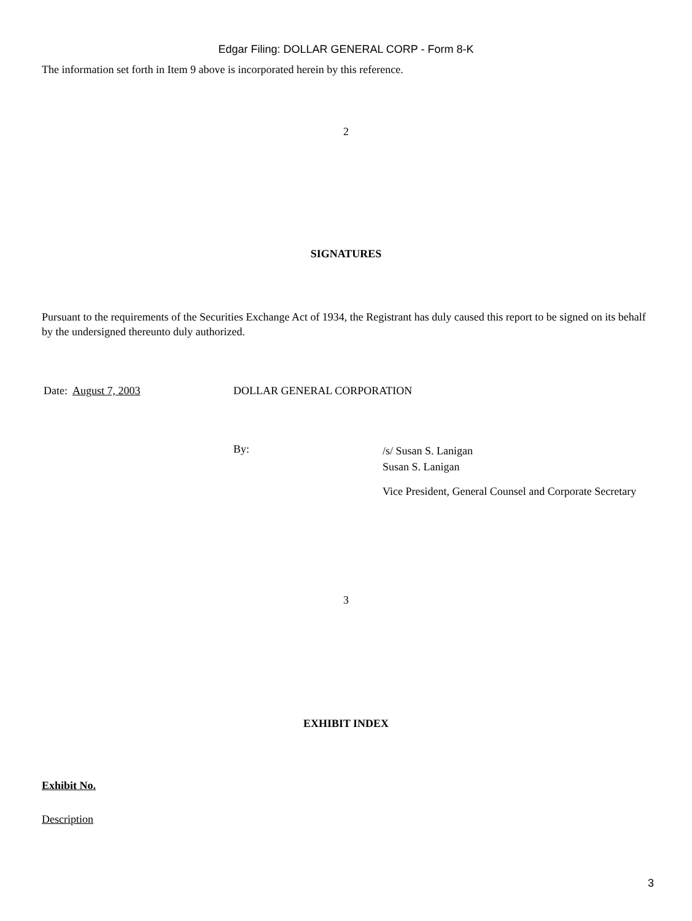Edgar Filing: DOLLAR GENERAL CORP - Form 8-K
The information set forth in Item 9 above is incorporated herein by this reference.
2
SIGNATURES
Pursuant to the requirements of the Securities Exchange Act of 1934, the Registrant has duly caused this report to be signed on its behalf by the undersigned thereunto duly authorized.
Date: August 7, 2003 DOLLAR GENERAL CORPORATION
By:
/s/ Susan S. Lanigan
Susan S. Lanigan
Vice President, General Counsel and Corporate Secretary
3
EXHIBIT INDEX
Exhibit No.
Description
3